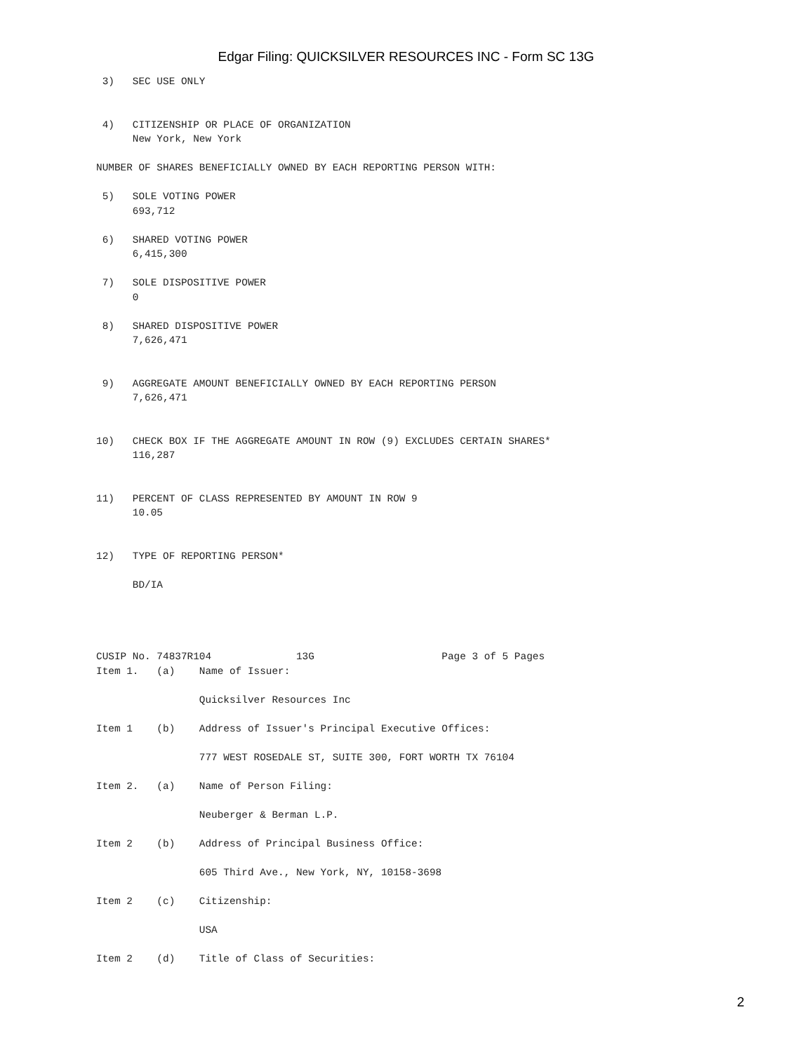Edgar Filing: QUICKSILVER RESOURCES INC - Form SC 13G
 3)   SEC USE ONLY


 4)   CITIZENSHIP OR PLACE OF ORGANIZATION
      New York, New York

NUMBER OF SHARES BENEFICIALLY OWNED BY EACH REPORTING PERSON WITH:

 5)   SOLE VOTING POWER
      693,712

 6)   SHARED VOTING POWER
      6,415,300

 7)   SOLE DISPOSITIVE POWER
      0

 8)   SHARED DISPOSITIVE POWER
      7,626,471


 9)   AGGREGATE AMOUNT BENEFICIALLY OWNED BY EACH REPORTING PERSON
      7,626,471


10)   CHECK BOX IF THE AGGREGATE AMOUNT IN ROW (9) EXCLUDES CERTAIN SHARES*
      116,287


11)   PERCENT OF CLASS REPRESENTED BY AMOUNT IN ROW 9
      10.05


12)   TYPE OF REPORTING PERSON*

      BD/IA




CUSIP No. 74837R104              13G                     Page 3 of 5 Pages
Item 1.   (a)    Name of Issuer:

                 Quicksilver Resources Inc

Item 1    (b)    Address of Issuer's Principal Executive Offices:

                 777 WEST ROSEDALE ST, SUITE 300, FORT WORTH TX 76104

Item 2.   (a)    Name of Person Filing:

                 Neuberger & Berman L.P.

Item 2    (b)    Address of Principal Business Office:

                 605 Third Ave., New York, NY, 10158-3698

Item 2    (c)    Citizenship:

                 USA

Item 2    (d)    Title of Class of Securities:
2